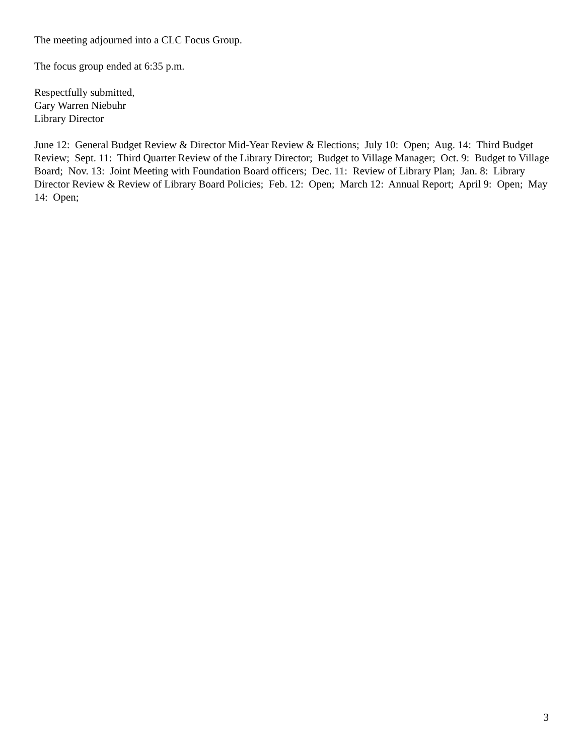The meeting adjourned into a CLC Focus Group.
The focus group ended at 6:35 p.m.
Respectfully submitted,
Gary Warren Niebuhr
Library Director
June 12: General Budget Review & Director Mid-Year Review & Elections; July 10: Open; Aug. 14: Third Budget Review; Sept. 11: Third Quarter Review of the Library Director; Budget to Village Manager; Oct. 9: Budget to Village Board; Nov. 13: Joint Meeting with Foundation Board officers; Dec. 11: Review of Library Plan; Jan. 8: Library Director Review & Review of Library Board Policies; Feb. 12: Open; March 12: Annual Report; April 9: Open; May 14: Open;
3